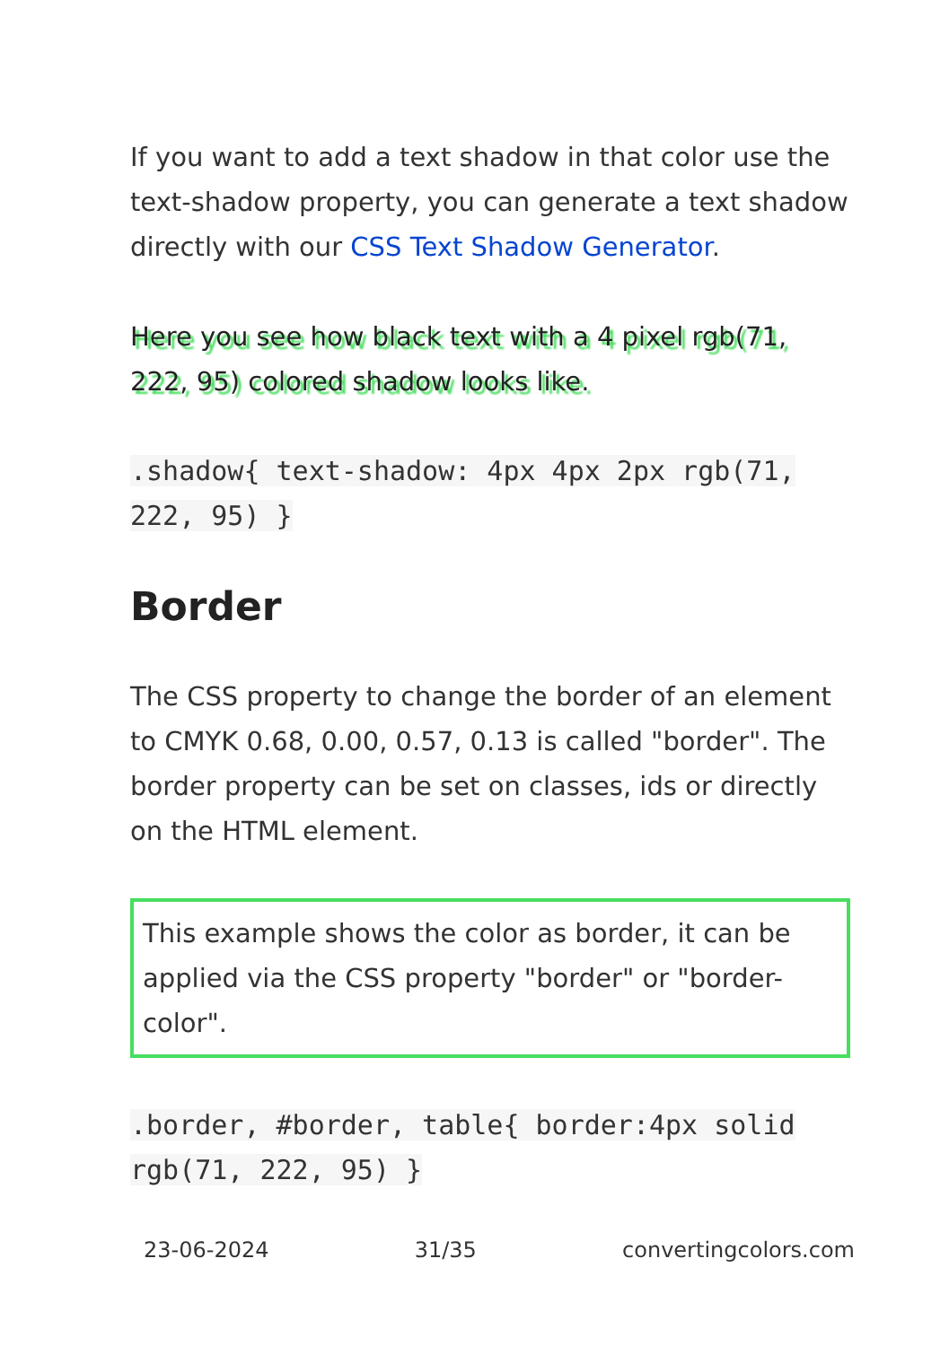If you want to add a text shadow in that color use the text-shadow property, you can generate a text shadow directly with our CSS Text Shadow Generator.
Here you see how black text with a 4 pixel rgb(71, 222, 95) colored shadow looks like.
.shadow{ text-shadow: 4px 4px 2px rgb(71, 222, 95) }
Border
The CSS property to change the border of an element to CMYK 0.68, 0.00, 0.57, 0.13 is called "border". The border property can be set on classes, ids or directly on the HTML element.
This example shows the color as border, it can be applied via the CSS property "border" or "border-color".
.border, #border, table{ border:4px solid rgb(71, 222, 95) }
23-06-2024 31/35 convertingcolors.com